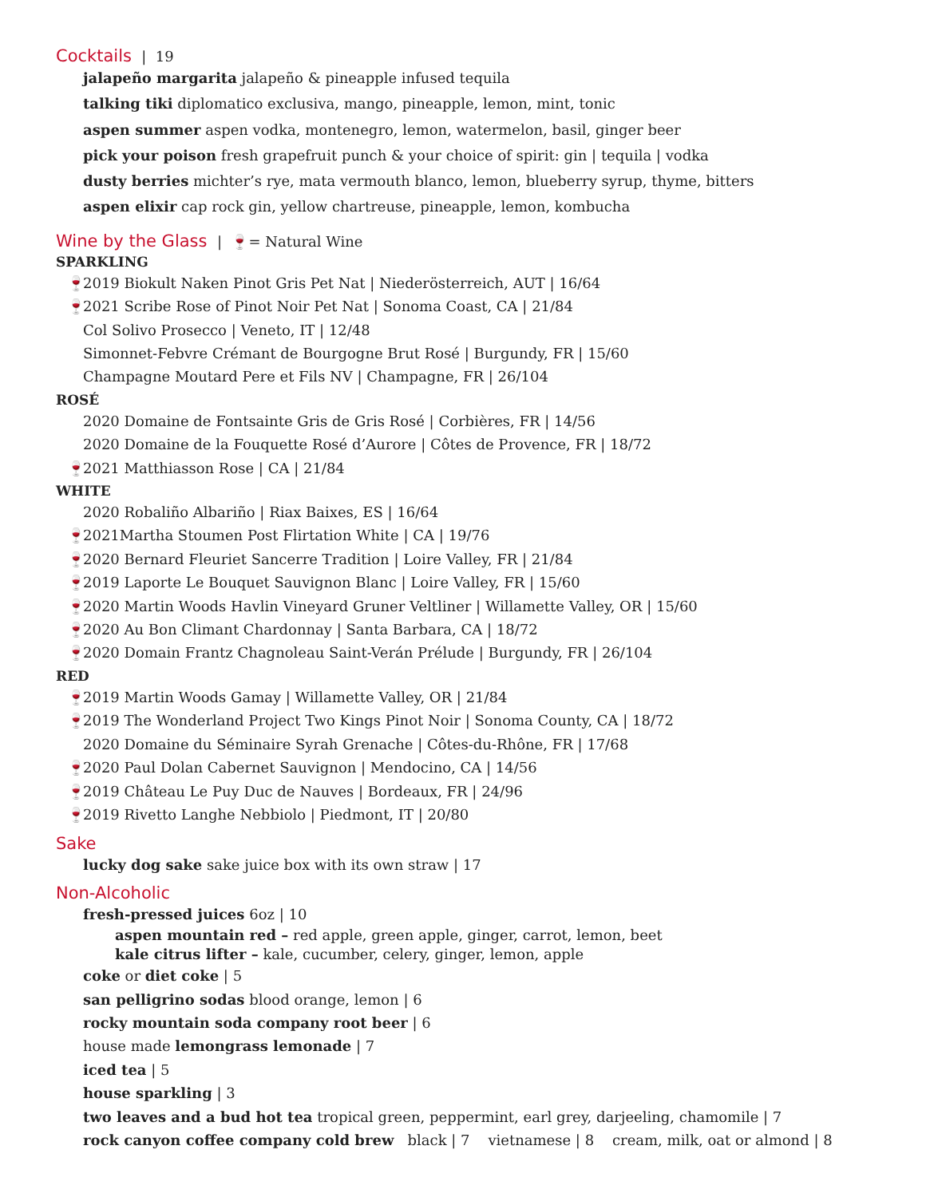Cocktails | 19
jalapeño margarita jalapeño & pineapple infused tequila
talking tiki diplomatico exclusiva, mango, pineapple, lemon, mint, tonic
aspen summer aspen vodka, montenegro, lemon, watermelon, basil, ginger beer
pick your poison fresh grapefruit punch & your choice of spirit: gin | tequila | vodka
dusty berries michter’s rye, mata vermouth blanco, lemon, blueberry syrup, thyme, bitters
aspen elixir cap rock gin, yellow chartreuse, pineapple, lemon, kombucha
Wine by the Glass | 🍷= Natural Wine
SPARKLING
🍷 2019 Biokult Naken Pinot Gris Pet Nat | Niederösterreich, AUT | 16/64
🍷 2021 Scribe Rose of Pinot Noir Pet Nat | Sonoma Coast, CA | 21/84
Col Solivo Prosecco | Veneto, IT | 12/48
Simonnet-Febvre Crémant de Bourgogne Brut Rosé | Burgundy, FR | 15/60
Champagne Moutard Pere et Fils NV | Champagne, FR | 26/104
ROSÉ
2020 Domaine de Fontsainte Gris de Gris Rosé | Corbières, FR | 14/56
2020 Domaine de la Fouquette Rosé d’Aurore | Côtes de Provence, FR | 18/72
🍷 2021 Matthiasson Rose | CA | 21/84
WHITE
2020 Robaliño Albariño | Riax Baixes, ES | 16/64
🍷 2021Martha Stoumen Post Flirtation White | CA | 19/76
🍷 2020 Bernard Fleuriet Sancerre Tradition | Loire Valley, FR | 21/84
🍷 2019 Laporte Le Bouquet Sauvignon Blanc | Loire Valley, FR | 15/60
🍷 2020 Martin Woods Havlin Vineyard Gruner Veltliner | Willamette Valley, OR | 15/60
🍷 2020 Au Bon Climant Chardonnay | Santa Barbara, CA | 18/72
🍷 2020 Domain Frantz Chagnoleau Saint-Verán Prélude | Burgundy, FR | 26/104
RED
🍷 2019 Martin Woods Gamay | Willamette Valley, OR | 21/84
🍷 2019 The Wonderland Project Two Kings Pinot Noir | Sonoma County, CA | 18/72
2020 Domaine du Séminaire Syrah Grenache | Côtes-du-Rhône, FR | 17/68
🍷 2020 Paul Dolan Cabernet Sauvignon | Mendocino, CA | 14/56
🍷 2019 Château Le Puy Duc de Nauves | Bordeaux, FR | 24/96
🍷 2019 Rivetto Langhe Nebbiolo | Piedmont, IT | 20/80
Sake
lucky dog sake sake juice box with its own straw | 17
Non-Alcoholic
fresh-pressed juices 6oz | 10
aspen mountain red – red apple, green apple, ginger, carrot, lemon, beet
kale citrus lifter – kale, cucumber, celery, ginger, lemon, apple
coke or diet coke | 5
san pelligrino sodas blood orange, lemon | 6
rocky mountain soda company root beer | 6
house made lemongrass lemonade | 7
iced tea | 5
house sparkling | 3
two leaves and a bud hot tea tropical green, peppermint, earl grey, darjeeling, chamomile | 7
rock canyon coffee company cold brew black | 7 vietnamese | 8 cream, milk, oat or almond | 8